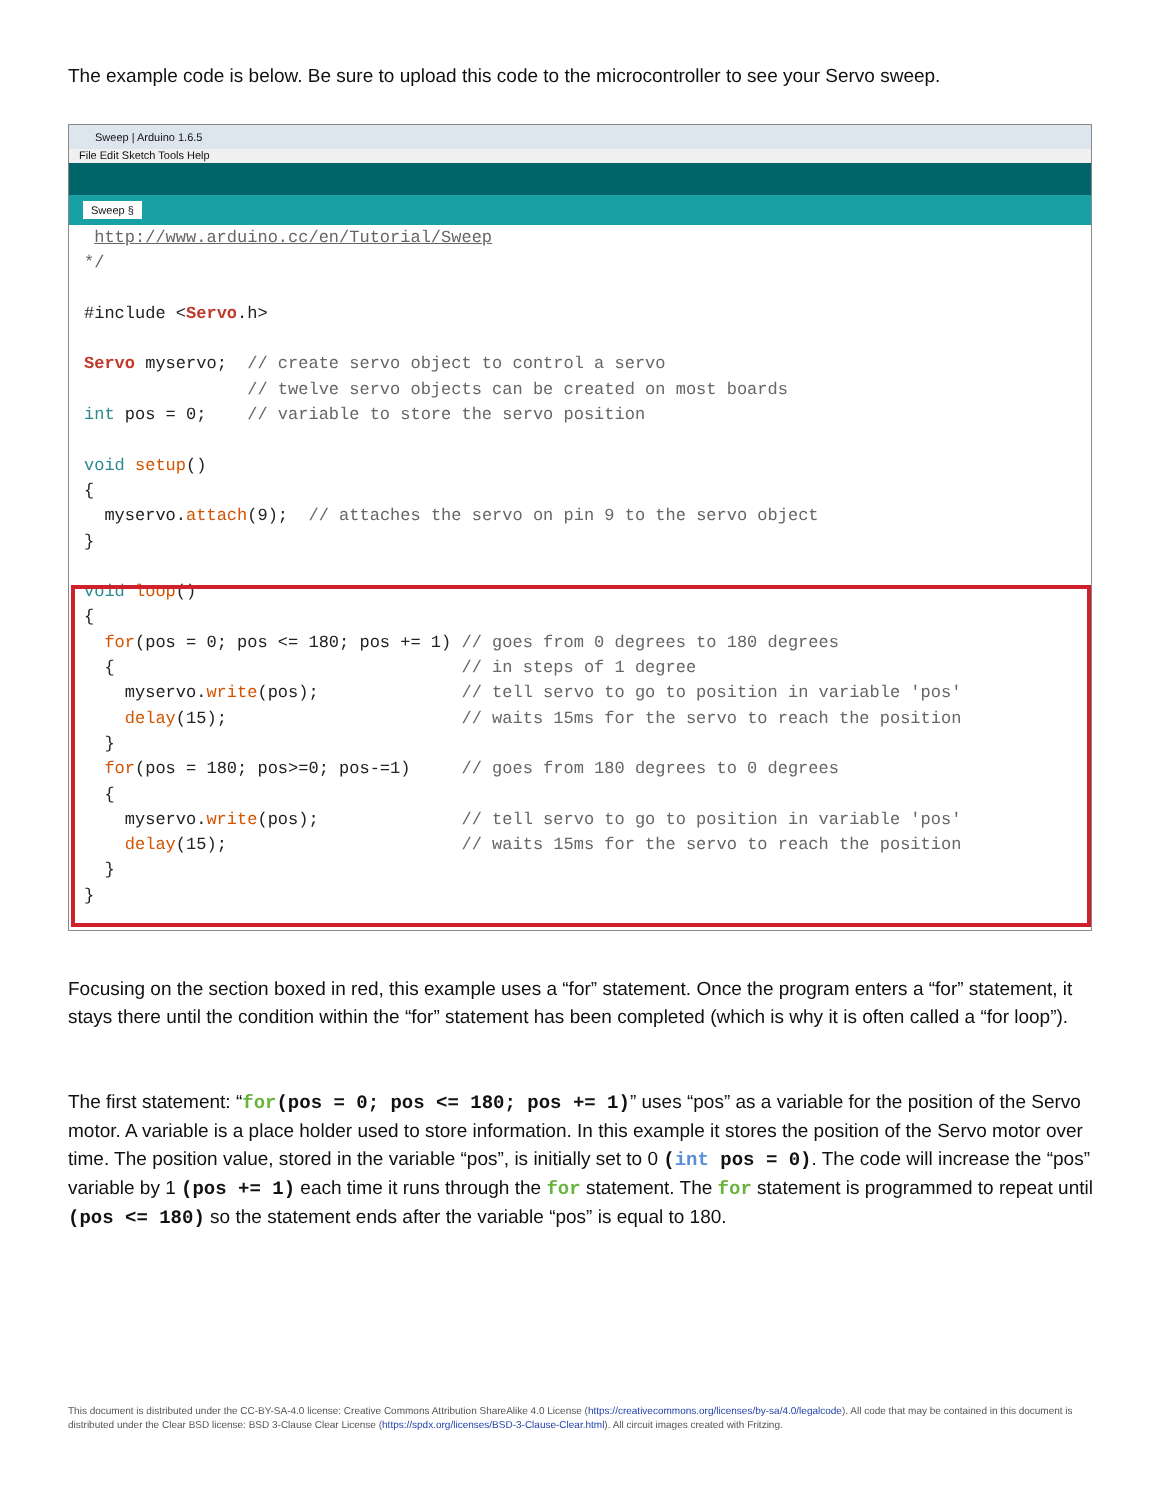The example code is below. Be sure to upload this code to the microcontroller to see your Servo sweep.
Sweep | Arduino 1.6.5
File Edit Sketch Tools Help
Sweep §
 http://www.arduino.cc/en/Tutorial/Sweep
*/

#include <Servo.h>

Servo myservo;  // create servo object to control a servo
                // twelve servo objects can be created on most boards
int pos = 0;    // variable to store the servo position

void setup()
{
  myservo.attach(9);  // attaches the servo on pin 9 to the servo object
}

void loop()
{
  for(pos = 0; pos <= 180; pos += 1) // goes from 0 degrees to 180 degrees
  {                                  // in steps of 1 degree
    myservo.write(pos);              // tell servo to go to position in variable 'pos'
    delay(15);                       // waits 15ms for the servo to reach the position
  }
  for(pos = 180; pos>=0; pos-=1)     // goes from 180 degrees to 0 degrees
  {
    myservo.write(pos);              // tell servo to go to position in variable 'pos'
    delay(15);                       // waits 15ms for the servo to reach the position
  }
}
Focusing on the section boxed in red, this example uses a “for” statement. Once the program enters a “for” statement, it stays there until the condition within the “for” statement has been completed (which is why it is often called a “for loop”).
The first statement: “for(pos = 0; pos <= 180; pos += 1)” uses “pos” as a variable for the position of the Servo motor. A variable is a place holder used to store information. In this example it stores the position of the Servo motor over time. The position value, stored in the variable “pos”, is initially set to 0 (int pos = 0). The code will increase the “pos” variable by 1 (pos += 1) each time it runs through the for statement. The for statement is programmed to repeat until (pos <= 180) so the statement ends after the variable “pos” is equal to 180.
This document is distributed under the CC-BY-SA-4.0 license: Creative Commons Attribution ShareAlike 4.0 License (https://creativecommons.org/licenses/by-sa/4.0/legalcode). All code that may be contained in this document is distributed under the Clear BSD license: BSD 3-Clause Clear License (https://spdx.org/licenses/BSD-3-Clause-Clear.html). All circuit images created with Fritzing.